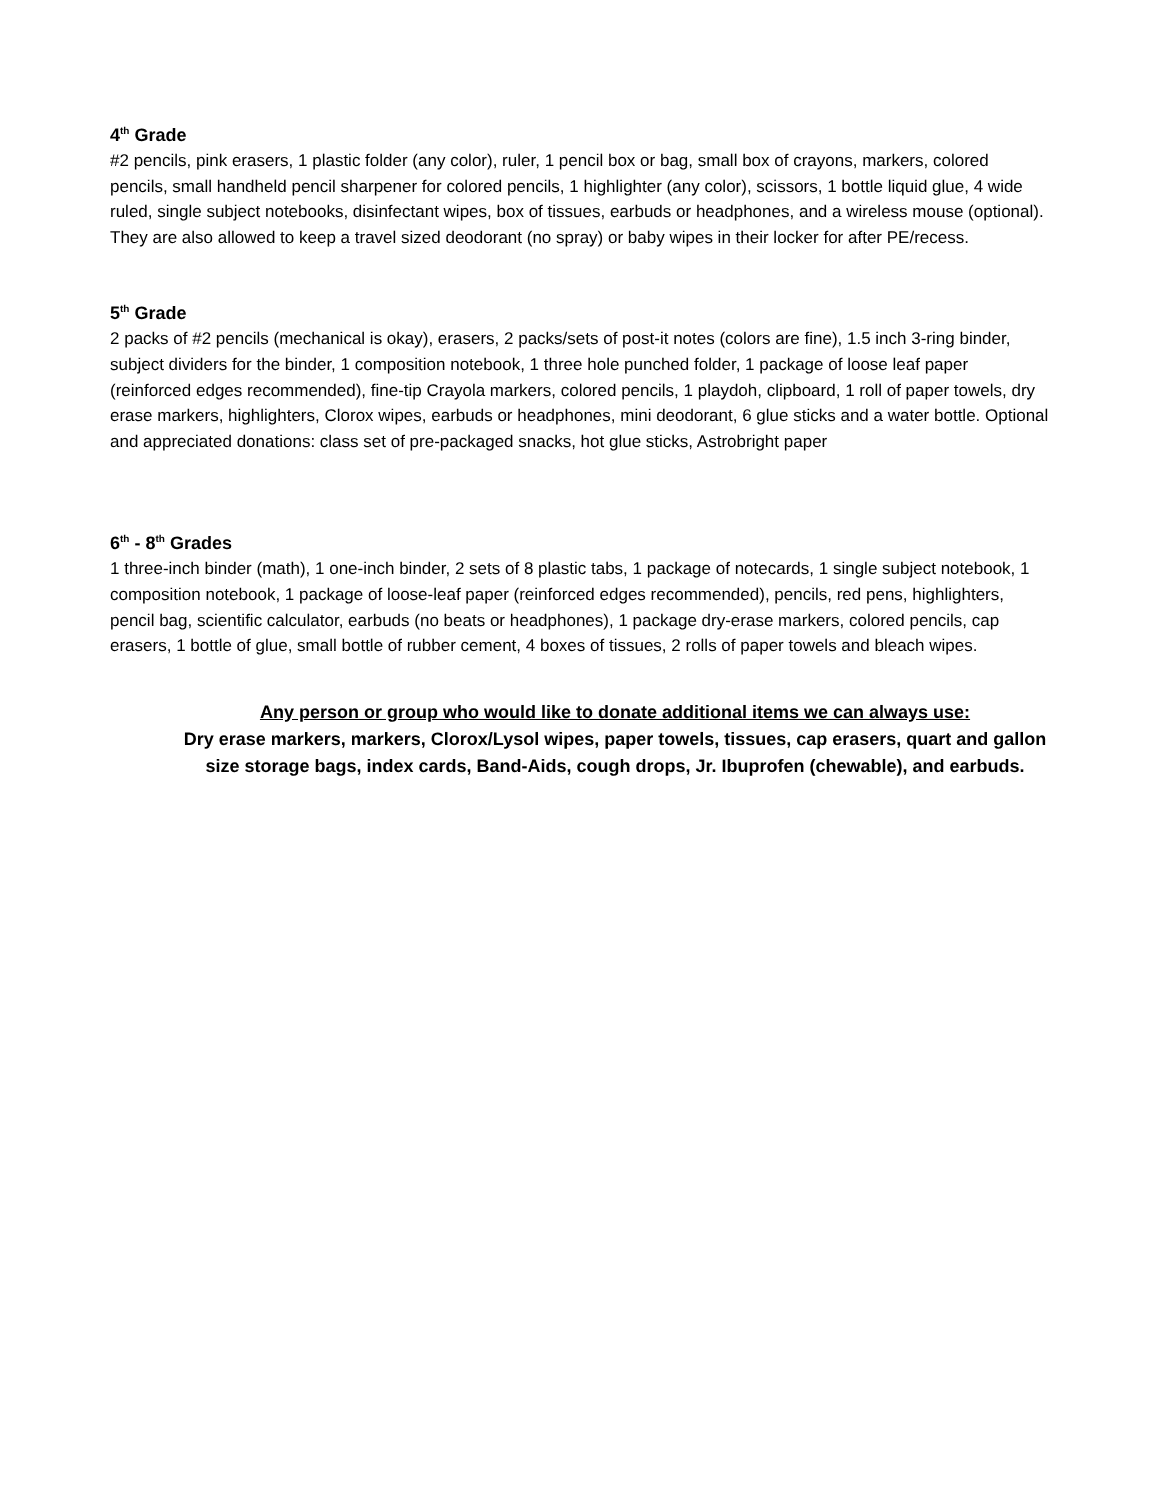4<sup>th</sup> Grade
#2 pencils, pink erasers, 1 plastic folder (any color), ruler, 1 pencil box or bag, small box of crayons, markers, colored pencils, small handheld pencil sharpener for colored pencils, 1 highlighter (any color), scissors, 1 bottle liquid glue, 4 wide ruled, single subject notebooks, disinfectant wipes, box of tissues, earbuds or headphones, and a wireless mouse (optional). They are also allowed to keep a travel sized deodorant (no spray) or baby wipes in their locker for after PE/recess.
5<sup>th</sup> Grade
2 packs of #2 pencils (mechanical is okay), erasers, 2 packs/sets of post-it notes (colors are fine), 1.5 inch 3-ring binder, subject dividers for the binder, 1 composition notebook, 1 three hole punched folder, 1 package of loose leaf paper (reinforced edges recommended), fine-tip Crayola markers, colored pencils, 1 playdoh, clipboard, 1 roll of paper towels, dry erase markers, highlighters, Clorox wipes, earbuds or headphones, mini deodorant, 6 glue sticks and a water bottle. Optional and appreciated donations: class set of pre-packaged snacks, hot glue sticks, Astrobright paper
6<sup>th</sup> - 8<sup>th</sup> Grades
1 three-inch binder (math), 1 one-inch binder, 2 sets of 8 plastic tabs, 1 package of notecards, 1 single subject notebook, 1 composition notebook, 1 package of loose-leaf paper (reinforced edges recommended), pencils, red pens, highlighters, pencil bag, scientific calculator, earbuds (no beats or headphones), 1 package dry-erase markers, colored pencils, cap erasers, 1 bottle of glue, small bottle of rubber cement, 4 boxes of tissues, 2 rolls of paper towels and bleach wipes.
Any person or group who would like to donate additional items we can always use:
Dry erase markers, markers, Clorox/Lysol wipes, paper towels, tissues, cap erasers, quart and gallon size storage bags, index cards, Band-Aids, cough drops, Jr. Ibuprofen (chewable), and earbuds.